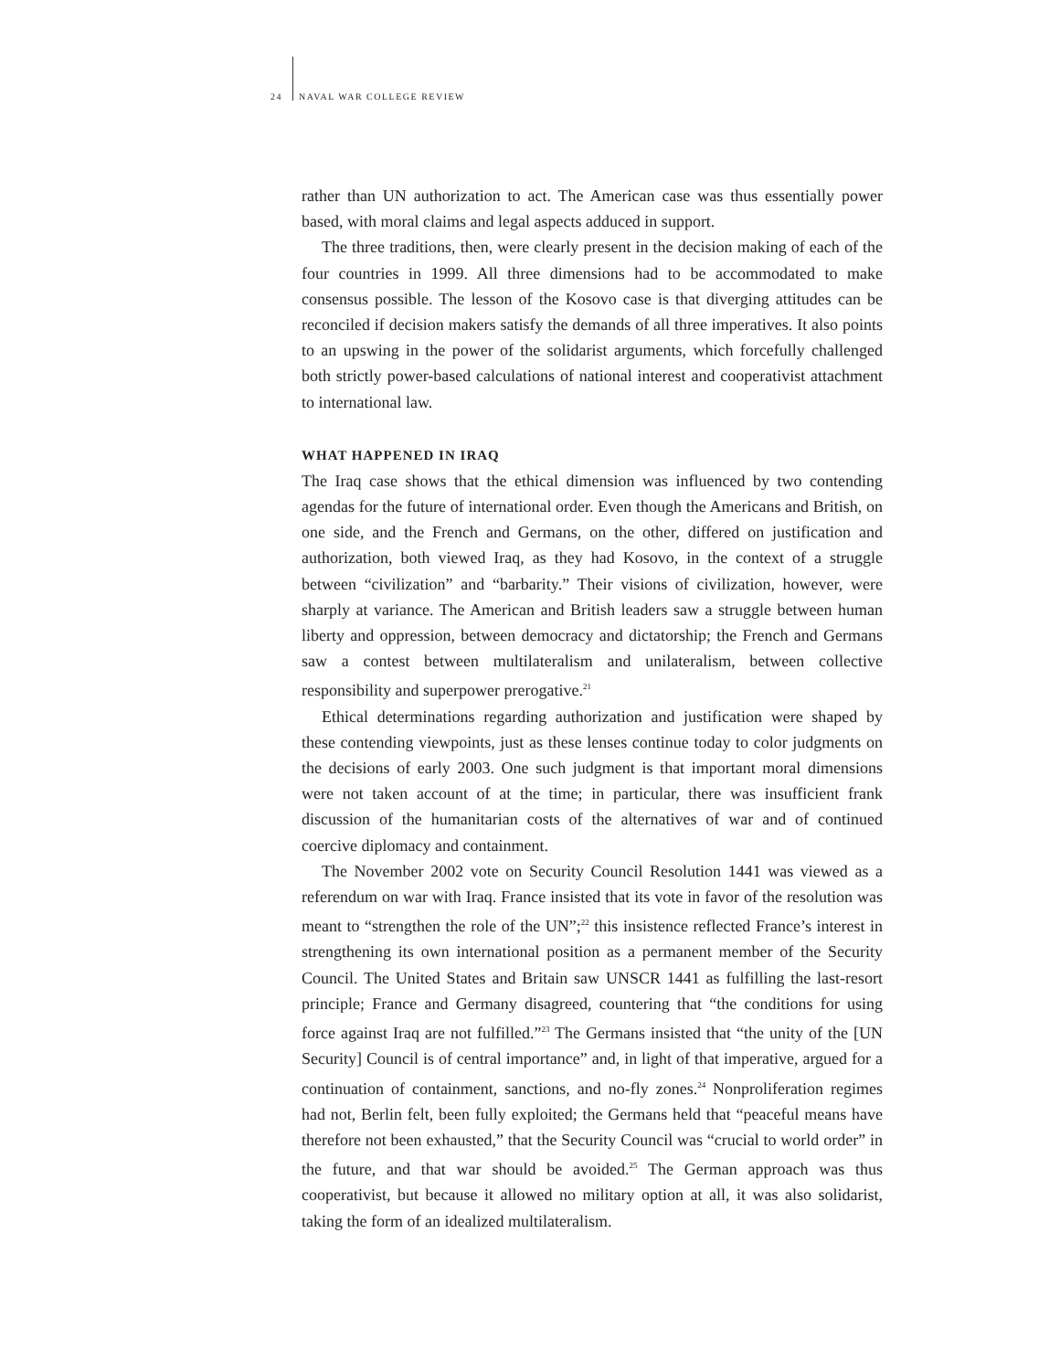24 NAVAL WAR COLLEGE REVIEW
rather than UN authorization to act. The American case was thus essentially power based, with moral claims and legal aspects adduced in support.
The three traditions, then, were clearly present in the decision making of each of the four countries in 1999. All three dimensions had to be accommodated to make consensus possible. The lesson of the Kosovo case is that diverging attitudes can be reconciled if decision makers satisfy the demands of all three imperatives. It also points to an upswing in the power of the solidarist arguments, which forcefully challenged both strictly power-based calculations of national interest and cooperativist attachment to international law.
WHAT HAPPENED IN IRAQ
The Iraq case shows that the ethical dimension was influenced by two contending agendas for the future of international order. Even though the Americans and British, on one side, and the French and Germans, on the other, differed on justification and authorization, both viewed Iraq, as they had Kosovo, in the context of a struggle between “civilization” and “barbarity.” Their visions of civilization, however, were sharply at variance. The American and British leaders saw a struggle between human liberty and oppression, between democracy and dictatorship; the French and Germans saw a contest between multilateralism and unilateralism, between collective responsibility and superpower prerogative.<sup>21</sup>
Ethical determinations regarding authorization and justification were shaped by these contending viewpoints, just as these lenses continue today to color judgments on the decisions of early 2003. One such judgment is that important moral dimensions were not taken account of at the time; in particular, there was insufficient frank discussion of the humanitarian costs of the alternatives of war and of continued coercive diplomacy and containment.
The November 2002 vote on Security Council Resolution 1441 was viewed as a referendum on war with Iraq. France insisted that its vote in favor of the resolution was meant to “strengthen the role of the UN”;<sup>22</sup> this insistence reflected France’s interest in strengthening its own international position as a permanent member of the Security Council. The United States and Britain saw UNSCR 1441 as fulfilling the last-resort principle; France and Germany disagreed, countering that “the conditions for using force against Iraq are not fulfilled.”<sup>23</sup> The Germans insisted that “the unity of the [UN Security] Council is of central importance” and, in light of that imperative, argued for a continuation of containment, sanctions, and no-fly zones.<sup>24</sup> Nonproliferation regimes had not, Berlin felt, been fully exploited; the Germans held that “peaceful means have therefore not been exhausted,” that the Security Council was “crucial to world order” in the future, and that war should be avoided.<sup>25</sup> The German approach was thus cooperativist, but because it allowed no military option at all, it was also solidarist, taking the form of an idealized multilateralism.